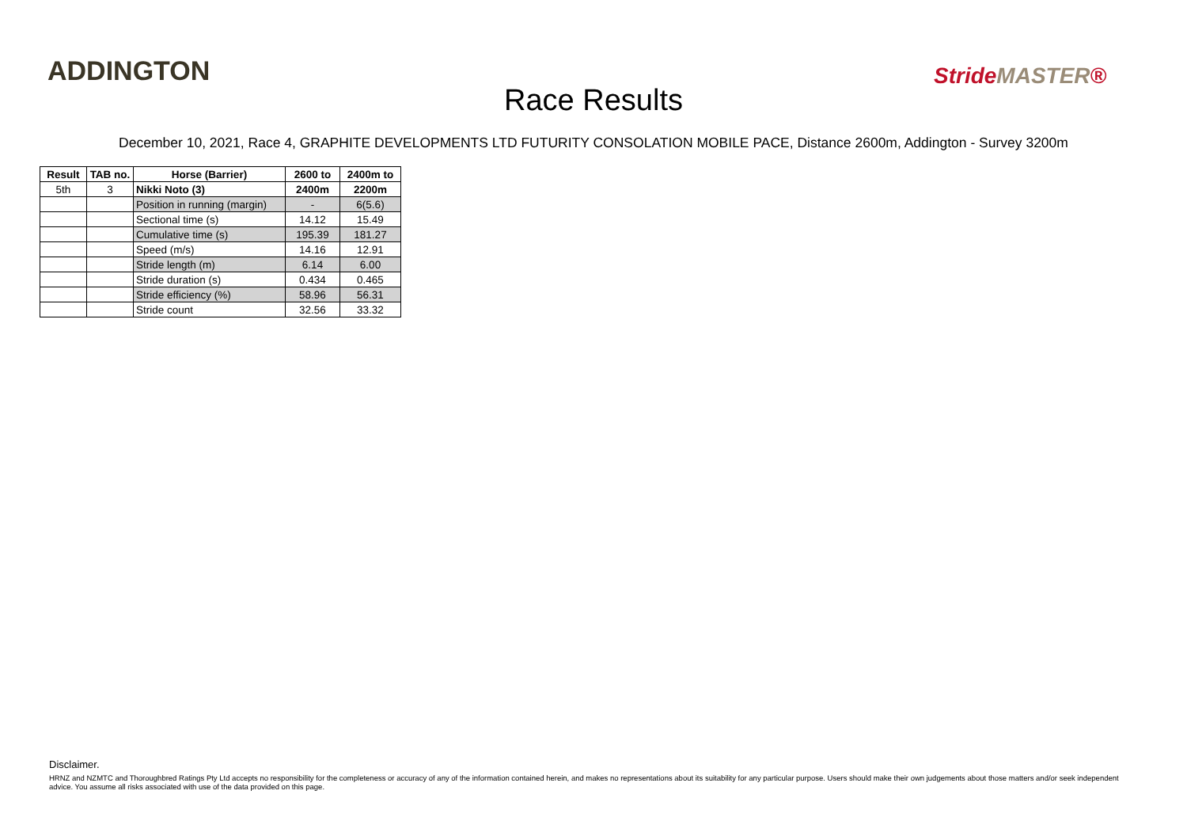ADDINGTON
Race Results
StrideMASTER®
December 10, 2021, Race 4, GRAPHITE DEVELOPMENTS LTD FUTURITY CONSOLATION MOBILE PACE, Distance 2600m, Addington - Survey 3200m
| Result | TAB no. | Horse (Barrier) | 2600 to | 2400m to |
| --- | --- | --- | --- | --- |
| 5th | 3 | Nikki Noto (3) | 2400m | 2200m |
| | | Position in running (margin) | - | 6(5.6) |
| | | Sectional time (s) | 14.12 | 15.49 |
| | | Cumulative time (s) | 195.39 | 181.27 |
| | | Speed (m/s) | 14.16 | 12.91 |
| | | Stride length (m) | 6.14 | 6.00 |
| | | Stride duration (s) | 0.434 | 0.465 |
| | | Stride efficiency (%) | 58.96 | 56.31 |
| | | Stride count | 32.56 | 33.32 |
Disclaimer.
HRNZ and NZMTC and Thoroughbred Ratings Pty Ltd accepts no responsibility for the completeness or accuracy of any of the information contained herein, and makes no representations about its suitability for any particular purpose. Users should make their own judgements about those matters and/or seek independent advice. You assume all risks associated with use of the data provided on this page.